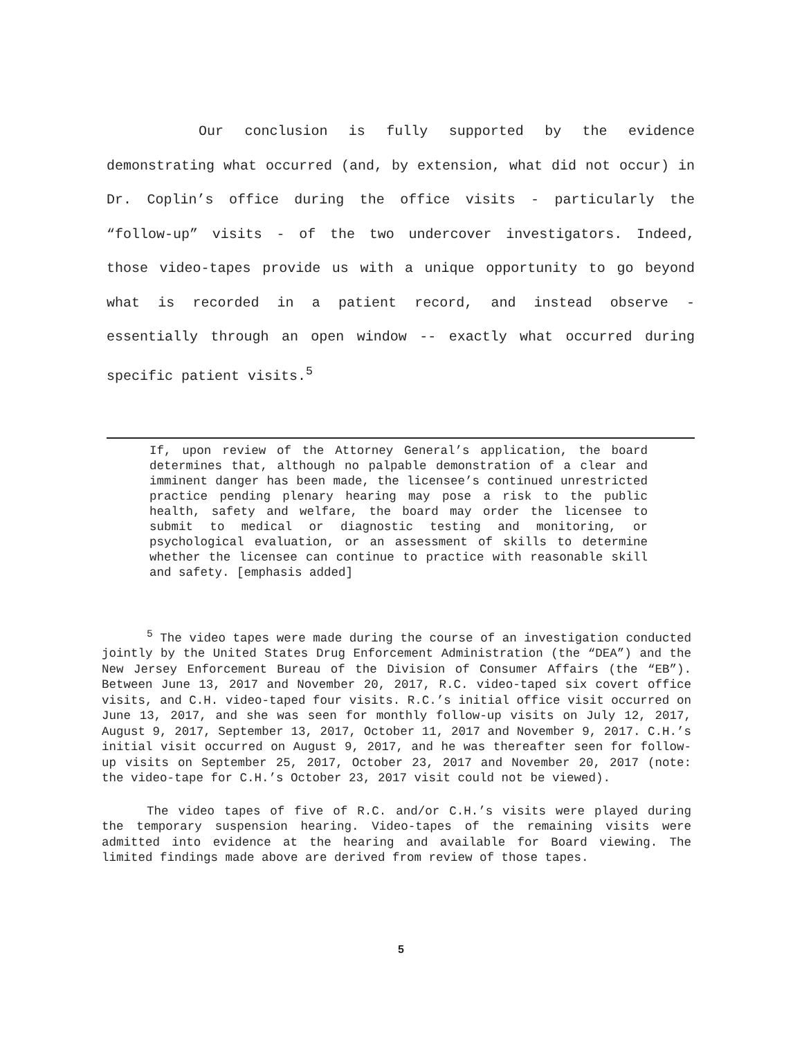Our conclusion is fully supported by the evidence demonstrating what occurred (and, by extension, what did not occur) in Dr. Coplin’s office during the office visits - particularly the “follow-up” visits - of the two undercover investigators. Indeed, those video-tapes provide us with a unique opportunity to go beyond what is recorded in a patient record, and instead observe - essentially through an open window -- exactly what occurred during specific patient visits.<sup>5</sup>
If, upon review of the Attorney General’s application, the board determines that, although no palpable demonstration of a clear and imminent danger has been made, the licensee’s continued unrestricted practice pending plenary hearing may pose a risk to the public health, safety and welfare, the board may order the licensee to submit to medical or diagnostic testing and monitoring, or psychological evaluation, or an assessment of skills to determine whether the licensee can continue to practice with reasonable skill and safety. [emphasis added]
<sup>5</sup> The video tapes were made during the course of an investigation conducted jointly by the United States Drug Enforcement Administration (the “DEA”) and the New Jersey Enforcement Bureau of the Division of Consumer Affairs (the “EB”). Between June 13, 2017 and November 20, 2017, R.C. video-taped six covert office visits, and C.H. video-taped four visits. R.C.’s initial office visit occurred on June 13, 2017, and she was seen for monthly follow-up visits on July 12, 2017, August 9, 2017, September 13, 2017, October 11, 2017 and November 9, 2017. C.H.’s initial visit occurred on August 9, 2017, and he was thereafter seen for follow-up visits on September 25, 2017, October 23, 2017 and November 20, 2017 (note: the video-tape for C.H.’s October 23, 2017 visit could not be viewed).
The video tapes of five of R.C. and/or C.H.’s visits were played during the temporary suspension hearing. Video-tapes of the remaining visits were admitted into evidence at the hearing and available for Board viewing. The limited findings made above are derived from review of those tapes.
5